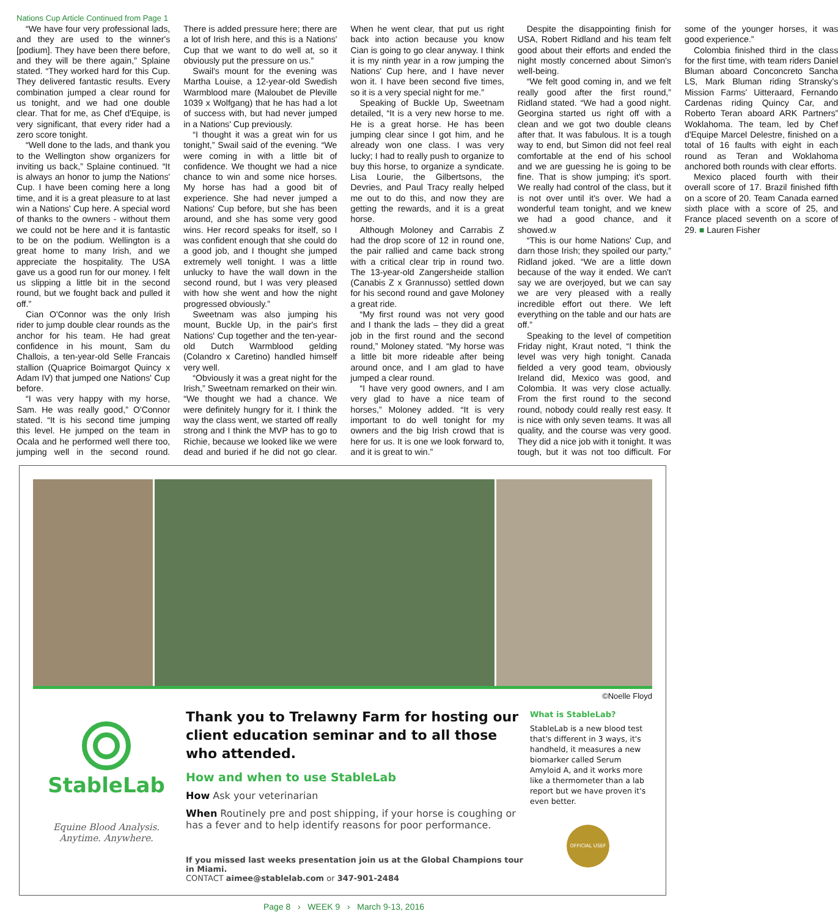Nations Cup Article Continued from Page 1
“We have four very professional lads, and they are used to the winner's [podium]. They have been there before, and they will be there again,” Splaine stated. “They worked hard for this Cup. They delivered fantastic results. Every combination jumped a clear round for us tonight, and we had one double clear. That for me, as Chef d'Equipe, is very significant, that every rider had a zero score tonight.
“Well done to the lads, and thank you to the Wellington show organizers for inviting us back,” Splaine continued. “It is always an honor to jump the Nations' Cup. I have been coming here a long time, and it is a great pleasure to at last win a Nations' Cup here. A special word of thanks to the owners - without them we could not be here and it is fantastic to be on the podium. Wellington is a great home to many Irish, and we appreciate the hospitality. The USA gave us a good run for our money. I felt us slipping a little bit in the second round, but we fought back and pulled it off.”
Cian O'Connor was the only Irish rider to jump double clear rounds as the anchor for his team. He had great confidence in his mount, Sam du Challois, a ten-year-old Selle Francais stallion (Quaprice Boimargot Quincy x Adam IV) that jumped one Nations' Cup before.
“I was very happy with my horse, Sam. He was really good,” O'Connor stated. “It is his second time jumping this level. He jumped on the team in Ocala and he performed well there too, jumping well in the second round. There is added pressure here; there are a lot of Irish here, and this is a Nations' Cup that we want to do well at, so it obviously put the pressure on us.”
Swail's mount for the evening was Martha Louise, a 12-year-old Swedish Warmblood mare (Maloubet de Pleville 1039 x Wolfgang) that he has had a lot of success with, but had never jumped in a Nations' Cup previously.
“I thought it was a great win for us tonight,” Swail said of the evening. “We were coming in with a little bit of confidence. We thought we had a nice chance to win and some nice horses. My horse has had a good bit of experience. She had never jumped a Nations' Cup before, but she has been around, and she has some very good wins. Her record speaks for itself, so I was confident enough that she could do a good job, and I thought she jumped extremely well tonight. I was a little unlucky to have the wall down in the second round, but I was very pleased with how she went and how the night progressed obviously.”
Sweetnam was also jumping his mount, Buckle Up, in the pair's first Nations' Cup together and the ten-year-old Dutch Warmblood gelding (Colandro x Caretino) handled himself very well.
“Obviously it was a great night for the Irish,” Sweetnam remarked on their win. “We thought we had a chance. We were definitely hungry for it. I think the way the class went, we started off really strong and I think the MVP has to go to Richie, because we looked like we were dead and buried if he did not go clear. When he went clear, that put us right back into action because you know Cian is going to go clear anyway. I think it is my ninth year in a row jumping the Nations' Cup here, and I have never won it. I have been second five times, so it is a very special night for me.”
Speaking of Buckle Up, Sweetnam detailed, “It is a very new horse to me. He is a great horse. He has been jumping clear since I got him, and he already won one class. I was very lucky; I had to really push to organize to buy this horse, to organize a syndicate. Lisa Lourie, the Gilbertsons, the Devries, and Paul Tracy really helped me out to do this, and now they are getting the rewards, and it is a great horse.
Although Moloney and Carrabis Z had the drop score of 12 in round one, the pair rallied and came back strong with a critical clear trip in round two. The 13-year-old Zangersheide stallion (Canabis Z x Grannusso) settled down for his second round and gave Moloney a great ride.
“My first round was not very good and I thank the lads – they did a great job in the first round and the second round,” Moloney stated. “My horse was a little bit more rideable after being around once, and I am glad to have jumped a clear round.
“I have very good owners, and I am very glad to have a nice team of horses,” Moloney added. “It is very important to do well tonight for my owners and the big Irish crowd that is here for us. It is one we look forward to, and it is great to win.”
Despite the disappointing finish for USA, Robert Ridland and his team felt good about their efforts and ended the night mostly concerned about Simon's well-being.
“We felt good coming in, and we felt really good after the first round,” Ridland stated. “We had a good night. Georgina started us right off with a clean and we got two double cleans after that. It was fabulous. It is a tough way to end, but Simon did not feel real comfortable at the end of his school and we are guessing he is going to be fine. That is show jumping; it's sport. We really had control of the class, but it is not over until it's over. We had a wonderful team tonight, and we knew we had a good chance, and it showed.w
“This is our home Nations' Cup, and darn those Irish; they spoiled our party,” Ridland joked. “We are a little down because of the way it ended. We can't say we are overjoyed, but we can say we are very pleased with a really incredible effort out there. We left everything on the table and our hats are off.”
Speaking to the level of competition Friday night, Kraut noted, “I think the level was very high tonight. Canada fielded a very good team, obviously Ireland did, Mexico was good, and Colombia. It was very close actually. From the first round to the second round, nobody could really rest easy. It is nice with only seven teams. It was all quality, and the course was very good. They did a nice job with it tonight. It was tough, but it was not too difficult. For some of the younger horses, it was good experience.”
Colombia finished third in the class for the first time, with team riders Daniel Bluman aboard Conconcreto Sancha LS, Mark Bluman riding Stransky's Mission Farms' Uitteraard, Fernando Cardenas riding Quincy Car, and Roberto Teran aboard ARK Partners” Woklahoma. The team, led by Chef d'Equipe Marcel Delestre, finished on a total of 16 faults with eight in each round as Teran and Woklahoma anchored both rounds with clear efforts.
Mexico placed fourth with their overall score of 17. Brazil finished fifth on a score of 20. Team Canada earned sixth place with a score of 25, and France placed seventh on a score of 29. ■ Lauren Fisher
©Noelle Floyd
StableLab
Equine Blood Analysis.
Anytime. Anywhere.
Thank you to Trelawny Farm for hosting our client education seminar and to all those who attended.
How and when to use StableLab
How Ask your veterinarian
When Routinely pre and post shipping, if your horse is coughing or has a fever and to help identify reasons for poor performance.
If you missed last weeks presentation join us at the Global Champions tour in Miami.
CONTACT aimee@stablelab.com or 347-901-2484
What is StableLab?
StableLab is a new blood test that's different in 3 ways, it's handheld, it measures a new biomarker called Serum Amyloid A, and it works more like a thermometer than a lab report but we have proven it's even better.
OFFICIAL USEF
Page 8 › WEEK 9 › March 9-13, 2016